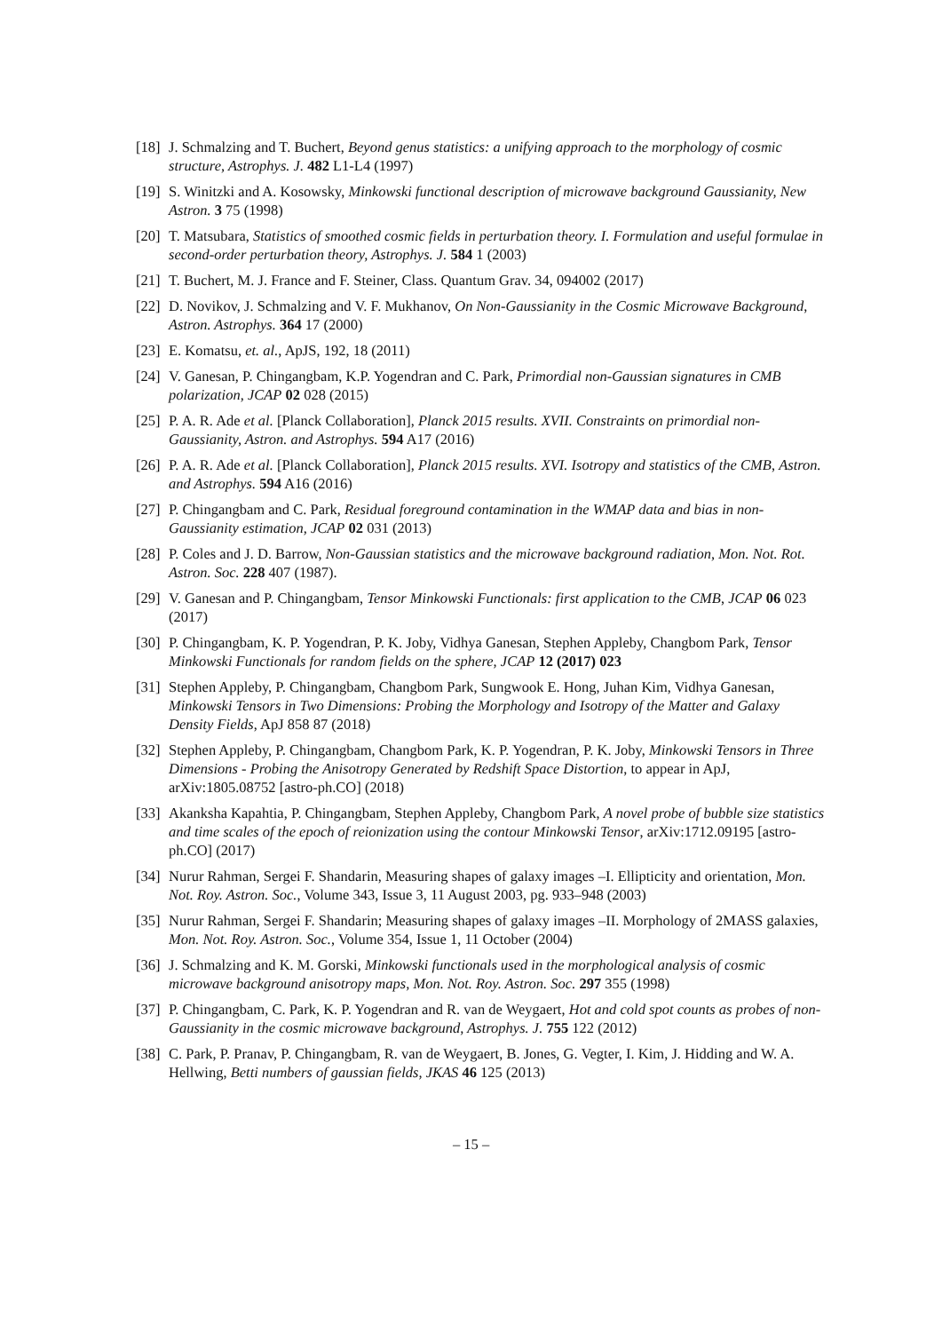[18] J. Schmalzing and T. Buchert, Beyond genus statistics: a unifying approach to the morphology of cosmic structure, Astrophys. J. 482 L1-L4 (1997)
[19] S. Winitzki and A. Kosowsky, Minkowski functional description of microwave background Gaussianity, New Astron. 3 75 (1998)
[20] T. Matsubara, Statistics of smoothed cosmic fields in perturbation theory. I. Formulation and useful formulae in second-order perturbation theory, Astrophys. J. 584 1 (2003)
[21] T. Buchert, M. J. France and F. Steiner, Class. Quantum Grav. 34, 094002 (2017)
[22] D. Novikov, J. Schmalzing and V. F. Mukhanov, On Non-Gaussianity in the Cosmic Microwave Background, Astron. Astrophys. 364 17 (2000)
[23] E. Komatsu, et. al., ApJS, 192, 18 (2011)
[24] V. Ganesan, P. Chingangbam, K.P. Yogendran and C. Park, Primordial non-Gaussian signatures in CMB polarization, JCAP 02 028 (2015)
[25] P. A. R. Ade et al. [Planck Collaboration], Planck 2015 results. XVII. Constraints on primordial non-Gaussianity, Astron. and Astrophys. 594 A17 (2016)
[26] P. A. R. Ade et al. [Planck Collaboration], Planck 2015 results. XVI. Isotropy and statistics of the CMB, Astron. and Astrophys. 594 A16 (2016)
[27] P. Chingangbam and C. Park, Residual foreground contamination in the WMAP data and bias in non-Gaussianity estimation, JCAP 02 031 (2013)
[28] P. Coles and J. D. Barrow, Non-Gaussian statistics and the microwave background radiation, Mon. Not. Rot. Astron. Soc. 228 407 (1987).
[29] V. Ganesan and P. Chingangbam, Tensor Minkowski Functionals: first application to the CMB, JCAP 06 023 (2017)
[30] P. Chingangbam, K. P. Yogendran, P. K. Joby, Vidhya Ganesan, Stephen Appleby, Changbom Park, Tensor Minkowski Functionals for random fields on the sphere, JCAP 12 (2017) 023
[31] Stephen Appleby, P. Chingangbam, Changbom Park, Sungwook E. Hong, Juhan Kim, Vidhya Ganesan, Minkowski Tensors in Two Dimensions: Probing the Morphology and Isotropy of the Matter and Galaxy Density Fields, ApJ 858 87 (2018)
[32] Stephen Appleby, P. Chingangbam, Changbom Park, K. P. Yogendran, P. K. Joby, Minkowski Tensors in Three Dimensions - Probing the Anisotropy Generated by Redshift Space Distortion, to appear in ApJ, arXiv:1805.08752 [astro-ph.CO] (2018)
[33] Akanksha Kapahtia, P. Chingangbam, Stephen Appleby, Changbom Park, A novel probe of bubble size statistics and time scales of the epoch of reionization using the contour Minkowski Tensor, arXiv:1712.09195 [astro-ph.CO] (2017)
[34] Nurur Rahman, Sergei F. Shandarin, Measuring shapes of galaxy images –I. Ellipticity and orientation, Mon. Not. Roy. Astron. Soc., Volume 343, Issue 3, 11 August 2003, pg. 933–948 (2003)
[35] Nurur Rahman, Sergei F. Shandarin; Measuring shapes of galaxy images –II. Morphology of 2MASS galaxies, Mon. Not. Roy. Astron. Soc., Volume 354, Issue 1, 11 October (2004)
[36] J. Schmalzing and K. M. Gorski, Minkowski functionals used in the morphological analysis of cosmic microwave background anisotropy maps, Mon. Not. Roy. Astron. Soc. 297 355 (1998)
[37] P. Chingangbam, C. Park, K. P. Yogendran and R. van de Weygaert, Hot and cold spot counts as probes of non-Gaussianity in the cosmic microwave background, Astrophys. J. 755 122 (2012)
[38] C. Park, P. Pranav, P. Chingangbam, R. van de Weygaert, B. Jones, G. Vegter, I. Kim, J. Hidding and W. A. Hellwing, Betti numbers of gaussian fields, JKAS 46 125 (2013)
– 15 –